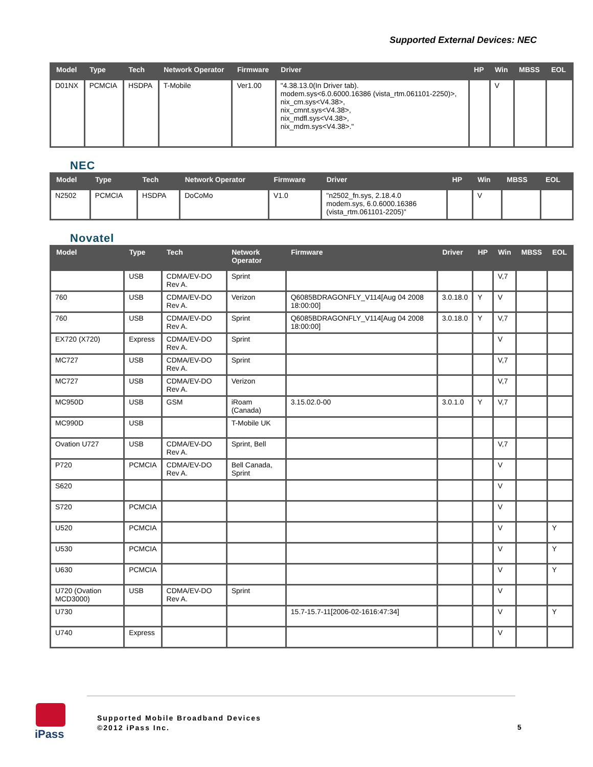Supported External Devices: NEC
| Model | Type | Tech | Network Operator | Firmware | Driver | HP | Win | MBSS | EOL |
| --- | --- | --- | --- | --- | --- | --- | --- | --- | --- |
| D01NX | PCMCIA | HSDPA | T-Mobile | Ver1.00 | "4.38.13.0(In Driver tab). modem.sys<6.0.6000.16386 (vista_rtm.061101-2250)>, nix_cm.sys<V4.38>, nix_cmnt.sys<V4.38>, nix_mdfl.sys<V4.38>, nix_mdm.sys<V4.38>." | | V | | |
NEC
| Model | Type | Tech | Network Operator | Firmware | Driver | HP | Win | MBSS | EOL |
| --- | --- | --- | --- | --- | --- | --- | --- | --- | --- |
| N2502 | PCMCIA | HSDPA | DoCoMo | V1.0 | "n2502_fn.sys, 2.18.4.0 modem.sys, 6.0.6000.16386 (vista_rtm.061101-2205)" | | V | | |
Novatel
| Model | Type | Tech | Network Operator | Firmware | Driver | HP | Win | MBSS | EOL |
| --- | --- | --- | --- | --- | --- | --- | --- | --- | --- |
| | USB | CDMA/EV-DO Rev A. | Sprint | | | | V,7 | | |
| 760 | USB | CDMA/EV-DO Rev A. | Verizon | Q6085BDRAGONFLY_V114[Aug 04 2008 18:00:00] | 3.0.18.0 | Y | V | | |
| 760 | USB | CDMA/EV-DO Rev A. | Sprint | Q6085BDRAGONFLY_V114[Aug 04 2008 18:00:00] | 3.0.18.0 | Y | V,7 | | |
| EX720 (X720) | Express | CDMA/EV-DO Rev A. | Sprint | | | | V | | |
| MC727 | USB | CDMA/EV-DO Rev A. | Sprint | | | | V,7 | | |
| MC727 | USB | CDMA/EV-DO Rev A. | Verizon | | | | V,7 | | |
| MC950D | USB | GSM | iRoam (Canada) | 3.15.02.0-00 | 3.0.1.0 | Y | V,7 | | |
| MC990D | USB | | T-Mobile UK | | | | | | |
| Ovation U727 | USB | CDMA/EV-DO Rev A. | Sprint, Bell | | | | V,7 | | |
| P720 | PCMCIA | CDMA/EV-DO Rev A. | Bell Canada, Sprint | | | | V | | |
| S620 | | | | | | | V | | |
| S720 | PCMCIA | | | | | | V | | |
| U520 | PCMCIA | | | | | | V | | Y |
| U530 | PCMCIA | | | | | | V | | Y |
| U630 | PCMCIA | | | | | | V | | Y |
| U720 (Ovation MCD3000) | USB | CDMA/EV-DO Rev A. | Sprint | | | | V | | |
| U730 | | | | 15.7-15.7-11[2006-02-1616:47:34] | | | V | | Y |
| U740 | Express | | | | | | V | | |
iPass
Supported Mobile Broadband Devices
©2012 iPass Inc.
5